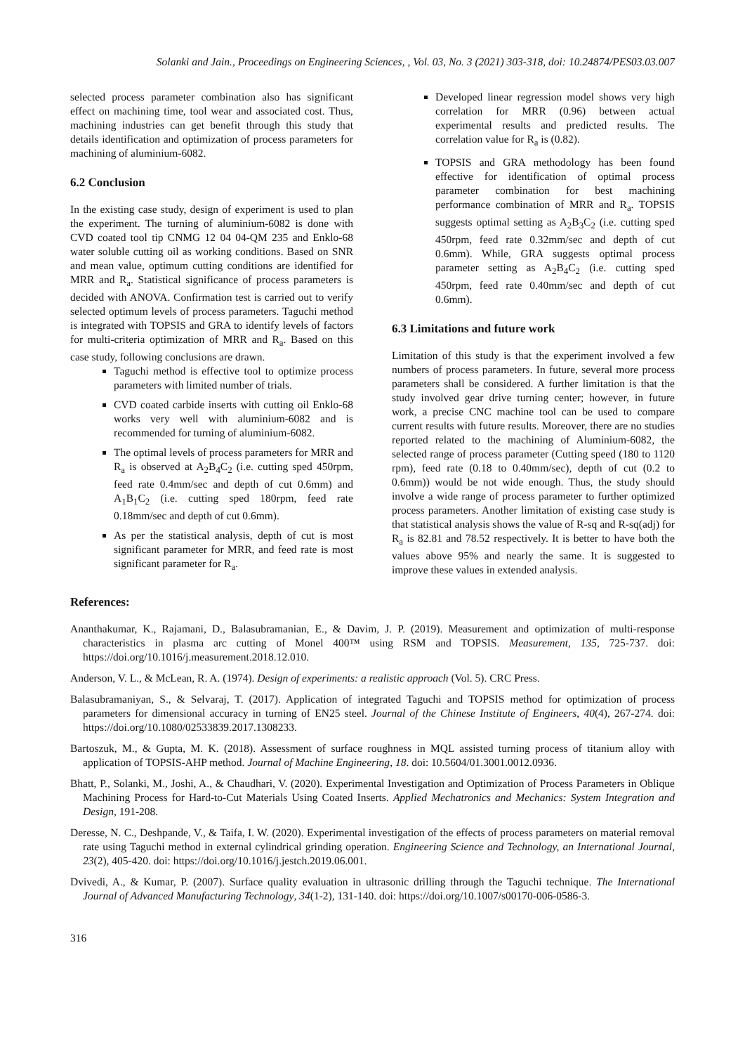Solanki and Jain., Proceedings on Engineering Sciences, , Vol. 03, No. 3 (2021) 303-318, doi: 10.24874/PES03.03.007
selected process parameter combination also has significant effect on machining time, tool wear and associated cost. Thus, machining industries can get benefit through this study that details identification and optimization of process parameters for machining of aluminium-6082.
6.2 Conclusion
In the existing case study, design of experiment is used to plan the experiment. The turning of aluminium-6082 is done with CVD coated tool tip CNMG 12 04 04-QM 235 and Enklo-68 water soluble cutting oil as working conditions. Based on SNR and mean value, optimum cutting conditions are identified for MRR and R<sub>a</sub>. Statistical significance of process parameters is decided with ANOVA. Confirmation test is carried out to verify selected optimum levels of process parameters. Taguchi method is integrated with TOPSIS and GRA to identify levels of factors for multi-criteria optimization of MRR and R<sub>a</sub>. Based on this case study, following conclusions are drawn.
Taguchi method is effective tool to optimize process parameters with limited number of trials.
CVD coated carbide inserts with cutting oil Enklo-68 works very well with aluminium-6082 and is recommended for turning of aluminium-6082.
The optimal levels of process parameters for MRR and R<sub>a</sub> is observed at A<sub>2</sub>B<sub>4</sub>C<sub>2</sub> (i.e. cutting sped 450rpm, feed rate 0.4mm/sec and depth of cut 0.6mm) and A<sub>1</sub>B<sub>1</sub>C<sub>2</sub> (i.e. cutting sped 180rpm, feed rate 0.18mm/sec and depth of cut 0.6mm).
As per the statistical analysis, depth of cut is most significant parameter for MRR, and feed rate is most significant parameter for R<sub>a</sub>.
Developed linear regression model shows very high correlation for MRR (0.96) between actual experimental results and predicted results. The correlation value for R<sub>a</sub> is (0.82).
TOPSIS and GRA methodology has been found effective for identification of optimal process parameter combination for best machining performance combination of MRR and R<sub>a</sub>. TOPSIS suggests optimal setting as A<sub>2</sub>B<sub>3</sub>C<sub>2</sub> (i.e. cutting sped 450rpm, feed rate 0.32mm/sec and depth of cut 0.6mm). While, GRA suggests optimal process parameter setting as A<sub>2</sub>B<sub>4</sub>C<sub>2</sub> (i.e. cutting sped 450rpm, feed rate 0.40mm/sec and depth of cut 0.6mm).
6.3 Limitations and future work
Limitation of this study is that the experiment involved a few numbers of process parameters. In future, several more process parameters shall be considered. A further limitation is that the study involved gear drive turning center; however, in future work, a precise CNC machine tool can be used to compare current results with future results. Moreover, there are no studies reported related to the machining of Aluminium-6082, the selected range of process parameter (Cutting speed (180 to 1120 rpm), feed rate (0.18 to 0.40mm/sec), depth of cut (0.2 to 0.6mm)) would be not wide enough. Thus, the study should involve a wide range of process parameter to further optimized process parameters. Another limitation of existing case study is that statistical analysis shows the value of R-sq and R-sq(adj) for R<sub>a</sub> is 82.81 and 78.52 respectively. It is better to have both the values above 95% and nearly the same. It is suggested to improve these values in extended analysis.
References:
Ananthakumar, K., Rajamani, D., Balasubramanian, E., & Davim, J. P. (2019). Measurement and optimization of multi-response characteristics in plasma arc cutting of Monel 400™ using RSM and TOPSIS. Measurement, 135, 725-737. doi: https://doi.org/10.1016/j.measurement.2018.12.010.
Anderson, V. L., & McLean, R. A. (1974). Design of experiments: a realistic approach (Vol. 5). CRC Press.
Balasubramaniyan, S., & Selvaraj, T. (2017). Application of integrated Taguchi and TOPSIS method for optimization of process parameters for dimensional accuracy in turning of EN25 steel. Journal of the Chinese Institute of Engineers, 40(4), 267-274. doi: https://doi.org/10.1080/02533839.2017.1308233.
Bartoszuk, M., & Gupta, M. K. (2018). Assessment of surface roughness in MQL assisted turning process of titanium alloy with application of TOPSIS-AHP method. Journal of Machine Engineering, 18. doi: 10.5604/01.3001.0012.0936.
Bhatt, P., Solanki, M., Joshi, A., & Chaudhari, V. (2020). Experimental Investigation and Optimization of Process Parameters in Oblique Machining Process for Hard-to-Cut Materials Using Coated Inserts. Applied Mechatronics and Mechanics: System Integration and Design, 191-208.
Deresse, N. C., Deshpande, V., & Taifa, I. W. (2020). Experimental investigation of the effects of process parameters on material removal rate using Taguchi method in external cylindrical grinding operation. Engineering Science and Technology, an International Journal, 23(2), 405-420. doi: https://doi.org/10.1016/j.jestch.2019.06.001.
Dvivedi, A., & Kumar, P. (2007). Surface quality evaluation in ultrasonic drilling through the Taguchi technique. The International Journal of Advanced Manufacturing Technology, 34(1-2), 131-140. doi: https://doi.org/10.1007/s00170-006-0586-3.
316